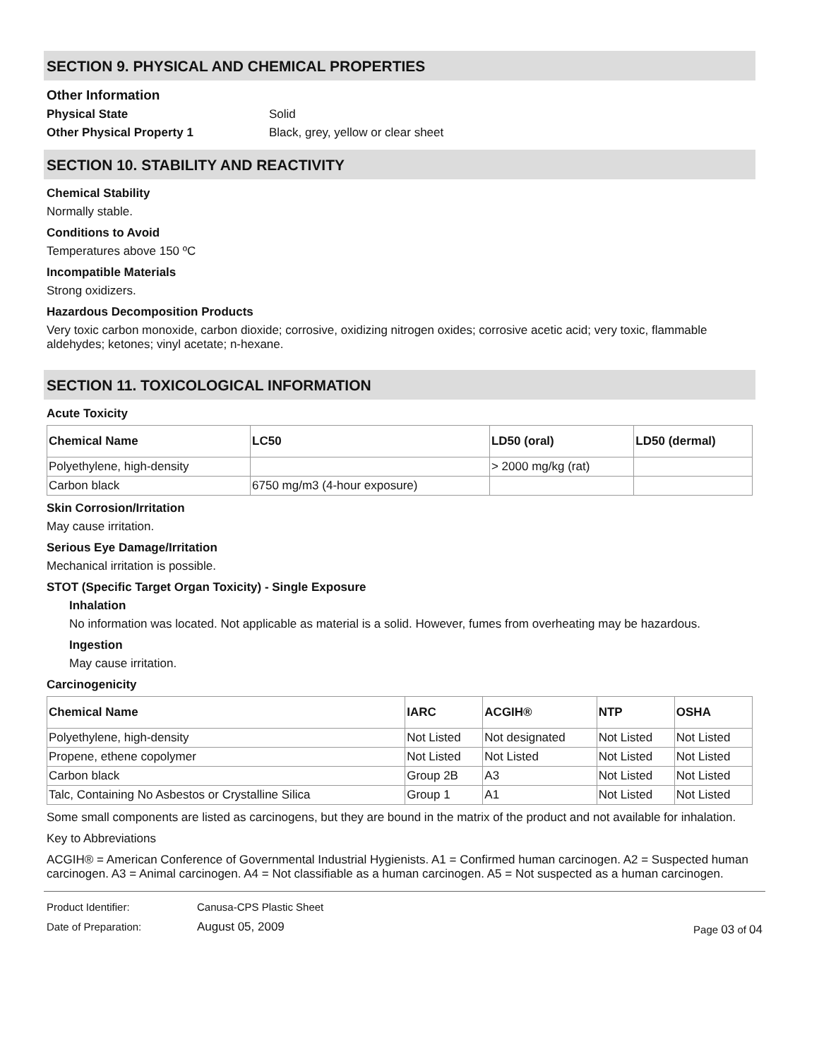SECTION 9. PHYSICAL AND CHEMICAL PROPERTIES
Other Information
Physical State Solid
Other Physical Property 1 Black, grey, yellow or clear sheet
SECTION 10. STABILITY AND REACTIVITY
Chemical Stability
Normally stable.
Conditions to Avoid
Temperatures above 150 ºC
Incompatible Materials
Strong oxidizers.
Hazardous Decomposition Products
Very toxic carbon monoxide, carbon dioxide; corrosive, oxidizing nitrogen oxides; corrosive acetic acid; very toxic, flammable aldehydes; ketones; vinyl acetate; n-hexane.
SECTION 11. TOXICOLOGICAL INFORMATION
Acute Toxicity
| Chemical Name | LC50 | LD50 (oral) | LD50 (dermal) |
| --- | --- | --- | --- |
| Polyethylene, high-density | | > 2000 mg/kg (rat) | |
| Carbon black | 6750 mg/m3 (4-hour exposure) | | |
Skin Corrosion/Irritation
May cause irritation.
Serious Eye Damage/Irritation
Mechanical irritation is possible.
STOT (Specific Target Organ Toxicity) - Single Exposure
Inhalation
No information was located. Not applicable as material is a solid. However, fumes from overheating may be hazardous.
Ingestion
May cause irritation.
Carcinogenicity
| Chemical Name | IARC | ACGIH® | NTP | OSHA |
| --- | --- | --- | --- | --- |
| Polyethylene, high-density | Not Listed | Not designated | Not Listed | Not Listed |
| Propene, ethene copolymer | Not Listed | Not Listed | Not Listed | Not Listed |
| Carbon black | Group 2B | A3 | Not Listed | Not Listed |
| Talc, Containing No Asbestos or Crystalline Silica | Group 1 | A1 | Not Listed | Not Listed |
Some small components are listed as carcinogens, but they are bound in the matrix of the product and not available for inhalation.
Key to Abbreviations
ACGIH® = American Conference of Governmental Industrial Hygienists. A1 = Confirmed human carcinogen. A2 = Suspected human carcinogen. A3 = Animal carcinogen. A4 = Not classifiable as a human carcinogen. A5 = Not suspected as a human carcinogen.
Product Identifier:
Date of Preparation:
Canusa-CPS Plastic Sheet
August 05, 2009
Page 03 of 04